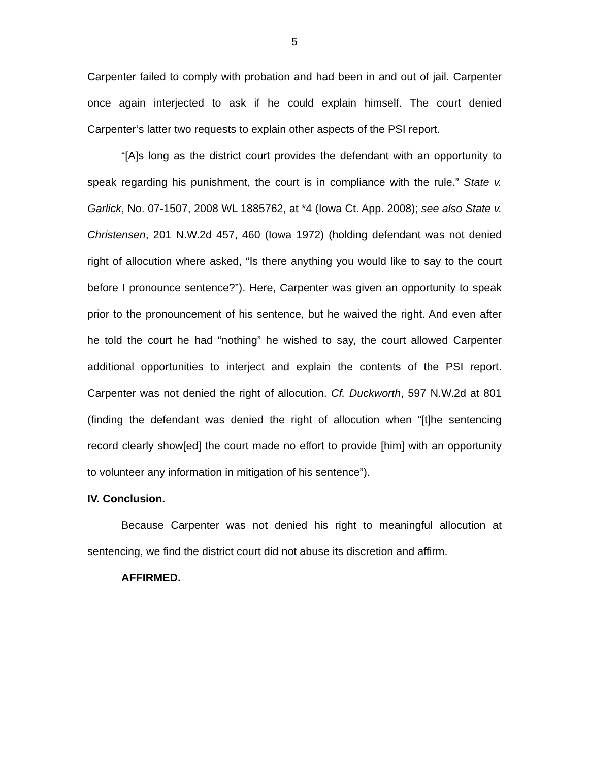5
Carpenter failed to comply with probation and had been in and out of jail. Carpenter once again interjected to ask if he could explain himself. The court denied Carpenter’s latter two requests to explain other aspects of the PSI report.
“[A]s long as the district court provides the defendant with an opportunity to speak regarding his punishment, the court is in compliance with the rule.” State v. Garlick, No. 07-1507, 2008 WL 1885762, at *4 (Iowa Ct. App. 2008); see also State v. Christensen, 201 N.W.2d 457, 460 (Iowa 1972) (holding defendant was not denied right of allocution where asked, “Is there anything you would like to say to the court before I pronounce sentence?”). Here, Carpenter was given an opportunity to speak prior to the pronouncement of his sentence, but he waived the right. And even after he told the court he had “nothing” he wished to say, the court allowed Carpenter additional opportunities to interject and explain the contents of the PSI report. Carpenter was not denied the right of allocution. Cf. Duckworth, 597 N.W.2d at 801 (finding the defendant was denied the right of allocution when “[t]he sentencing record clearly show[ed] the court made no effort to provide [him] with an opportunity to volunteer any information in mitigation of his sentence”).
IV. Conclusion.
Because Carpenter was not denied his right to meaningful allocution at sentencing, we find the district court did not abuse its discretion and affirm.
AFFIRMED.